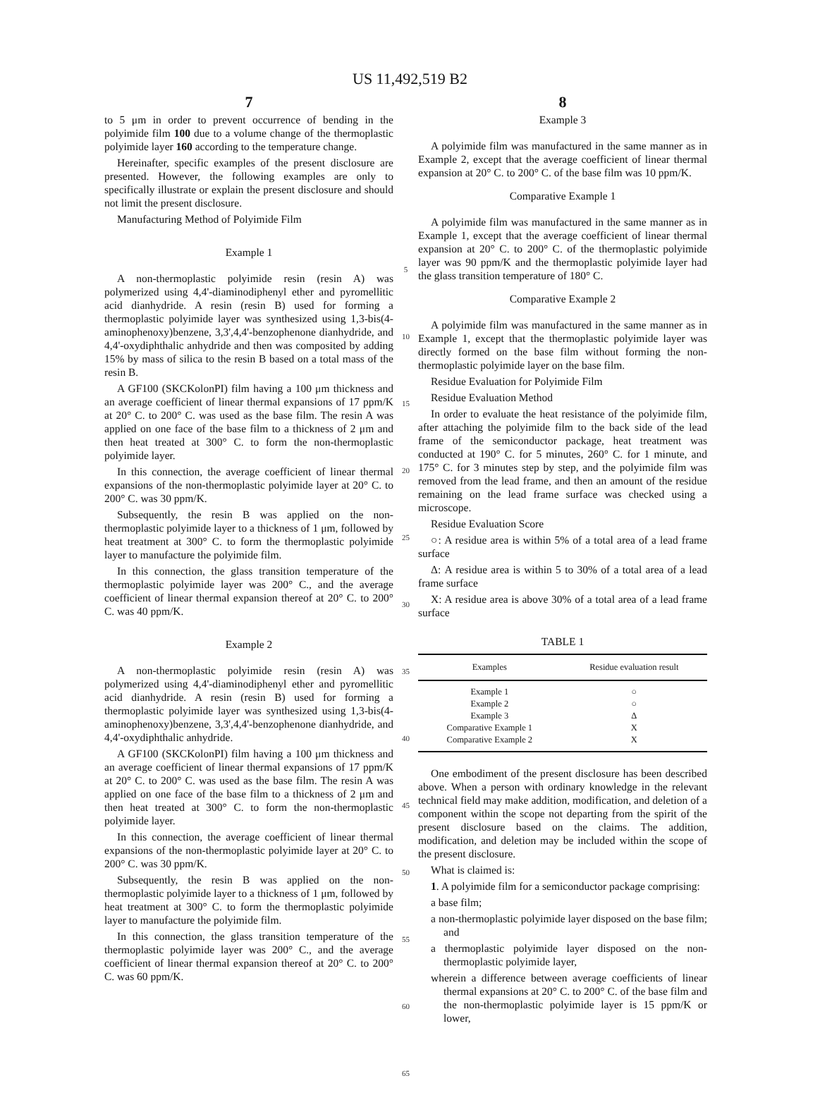US 11,492,519 B2
7
to 5 μm in order to prevent occurrence of bending in the polyimide film 100 due to a volume change of the thermoplastic polyimide layer 160 according to the temperature change.
Hereinafter, specific examples of the present disclosure are presented. However, the following examples are only to specifically illustrate or explain the present disclosure and should not limit the present disclosure.
Manufacturing Method of Polyimide Film
Example 1
A non-thermoplastic polyimide resin (resin A) was polymerized using 4,4'-diaminodiphenyl ether and pyromellitic acid dianhydride. A resin (resin B) used for forming a thermoplastic polyimide layer was synthesized using 1,3-bis(4-aminophenoxy)benzene, 3,3',4,4'-benzophenone dianhydride, and 4,4'-oxydiphthalic anhydride and then was composited by adding 15% by mass of silica to the resin B based on a total mass of the resin B.
A GF100 (SKCKolonPI) film having a 100 μm thickness and an average coefficient of linear thermal expansions of 17 ppm/K at 20° C. to 200° C. was used as the base film. The resin A was applied on one face of the base film to a thickness of 2 μm and then heat treated at 300° C. to form the non-thermoplastic polyimide layer.
In this connection, the average coefficient of linear thermal expansions of the non-thermoplastic polyimide layer at 20° C. to 200° C. was 30 ppm/K.
Subsequently, the resin B was applied on the non-thermoplastic polyimide layer to a thickness of 1 μm, followed by heat treatment at 300° C. to form the thermoplastic polyimide layer to manufacture the polyimide film.
In this connection, the glass transition temperature of the thermoplastic polyimide layer was 200° C., and the average coefficient of linear thermal expansion thereof at 20° C. to 200° C. was 40 ppm/K.
Example 2
A non-thermoplastic polyimide resin (resin A) was polymerized using 4,4'-diaminodiphenyl ether and pyromellitic acid dianhydride. A resin (resin B) used for forming a thermoplastic polyimide layer was synthesized using 1,3-bis(4-aminophenoxy)benzene, 3,3',4,4'-benzophenone dianhydride, and 4,4'-oxydiphthalic anhydride.
A GF100 (SKCKolonPI) film having a 100 μm thickness and an average coefficient of linear thermal expansions of 17 ppm/K at 20° C. to 200° C. was used as the base film. The resin A was applied on one face of the base film to a thickness of 2 μm and then heat treated at 300° C. to form the non-thermoplastic polyimide layer.
In this connection, the average coefficient of linear thermal expansions of the non-thermoplastic polyimide layer at 20° C. to 200° C. was 30 ppm/K.
Subsequently, the resin B was applied on the non-thermoplastic polyimide layer to a thickness of 1 μm, followed by heat treatment at 300° C. to form the thermoplastic polyimide layer to manufacture the polyimide film.
In this connection, the glass transition temperature of the thermoplastic polyimide layer was 200° C., and the average coefficient of linear thermal expansion thereof at 20° C. to 200° C. was 60 ppm/K.
5
10
15
20
25
30
35
40
45
50
55
60
65
8
Example 3
A polyimide film was manufactured in the same manner as in Example 2, except that the average coefficient of linear thermal expansion at 20° C. to 200° C. of the base film was 10 ppm/K.
Comparative Example 1
A polyimide film was manufactured in the same manner as in Example 1, except that the average coefficient of linear thermal expansion at 20° C. to 200° C. of the thermoplastic polyimide layer was 90 ppm/K and the thermoplastic polyimide layer had the glass transition temperature of 180° C.
Comparative Example 2
A polyimide film was manufactured in the same manner as in Example 1, except that the thermoplastic polyimide layer was directly formed on the base film without forming the non-thermoplastic polyimide layer on the base film.
Residue Evaluation for Polyimide Film
Residue Evaluation Method
In order to evaluate the heat resistance of the polyimide film, after attaching the polyimide film to the back side of the lead frame of the semiconductor package, heat treatment was conducted at 190° C. for 5 minutes, 260° C. for 1 minute, and 175° C. for 3 minutes step by step, and the polyimide film was removed from the lead frame, and then an amount of the residue remaining on the lead frame surface was checked using a microscope.
Residue Evaluation Score
○: A residue area is within 5% of a total area of a lead frame surface
Δ: A residue area is within 5 to 30% of a total area of a lead frame surface
X: A residue area is above 30% of a total area of a lead frame surface
TABLE 1
| Examples | Residue evaluation result |
| --- | --- |
| Example 1 | ○ |
| Example 2 | ○ |
| Example 3 | Δ |
| Comparative Example 1 | X |
| Comparative Example 2 | X |
One embodiment of the present disclosure has been described above. When a person with ordinary knowledge in the relevant technical field may make addition, modification, and deletion of a component within the scope not departing from the spirit of the present disclosure based on the claims. The addition, modification, and deletion may be included within the scope of the present disclosure.
What is claimed is:
1. A polyimide film for a semiconductor package comprising:
a base film;
a non-thermoplastic polyimide layer disposed on the base film; and
a thermoplastic polyimide layer disposed on the non-thermoplastic polyimide layer,
wherein a difference between average coefficients of linear thermal expansions at 20° C. to 200° C. of the base film and the non-thermoplastic polyimide layer is 15 ppm/K or lower,